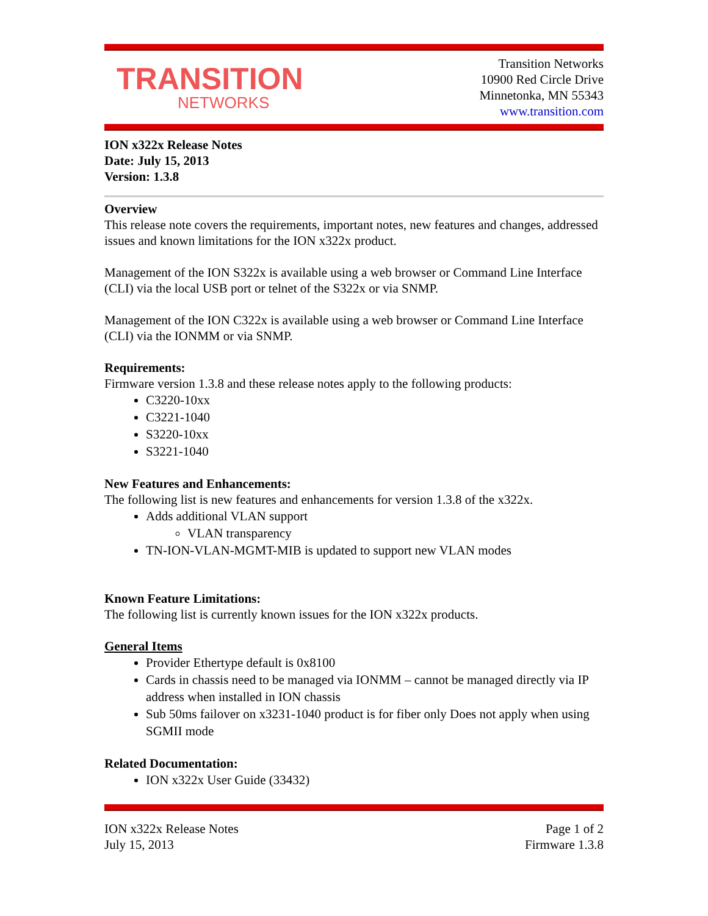TRANSITION
NETWORKS
Transition Networks
10900 Red Circle Drive
Minnetonka, MN 55343
www.transition.com
ION x322x Release Notes
Date: July 15, 2013
Version: 1.3.8
Overview
This release note covers the requirements, important notes, new features and changes, addressed issues and known limitations for the ION x322x product.
Management of the ION S322x is available using a web browser or Command Line Interface (CLI) via the local USB port or telnet of the S322x or via SNMP.
Management of the ION C322x is available using a web browser or Command Line Interface (CLI) via the IONMM or via SNMP.
Requirements:
Firmware version 1.3.8 and these release notes apply to the following products:
C3220-10xx
C3221-1040
S3220-10xx
S3221-1040
New Features and Enhancements:
The following list is new features and enhancements for version 1.3.8 of the x322x.
Adds additional VLAN support
VLAN transparency
TN-ION-VLAN-MGMT-MIB is updated to support new VLAN modes
Known Feature Limitations:
The following list is currently known issues for the ION x322x products.
General Items
Provider Ethertype default is 0x8100
Cards in chassis need to be managed via IONMM – cannot be managed directly via IP address when installed in ION chassis
Sub 50ms failover on x3231-1040 product is for fiber only Does not apply when using SGMII mode
Related Documentation:
ION x322x User Guide (33432)
ION x322x Release Notes
July 15, 2013
Page 1 of 2
Firmware 1.3.8